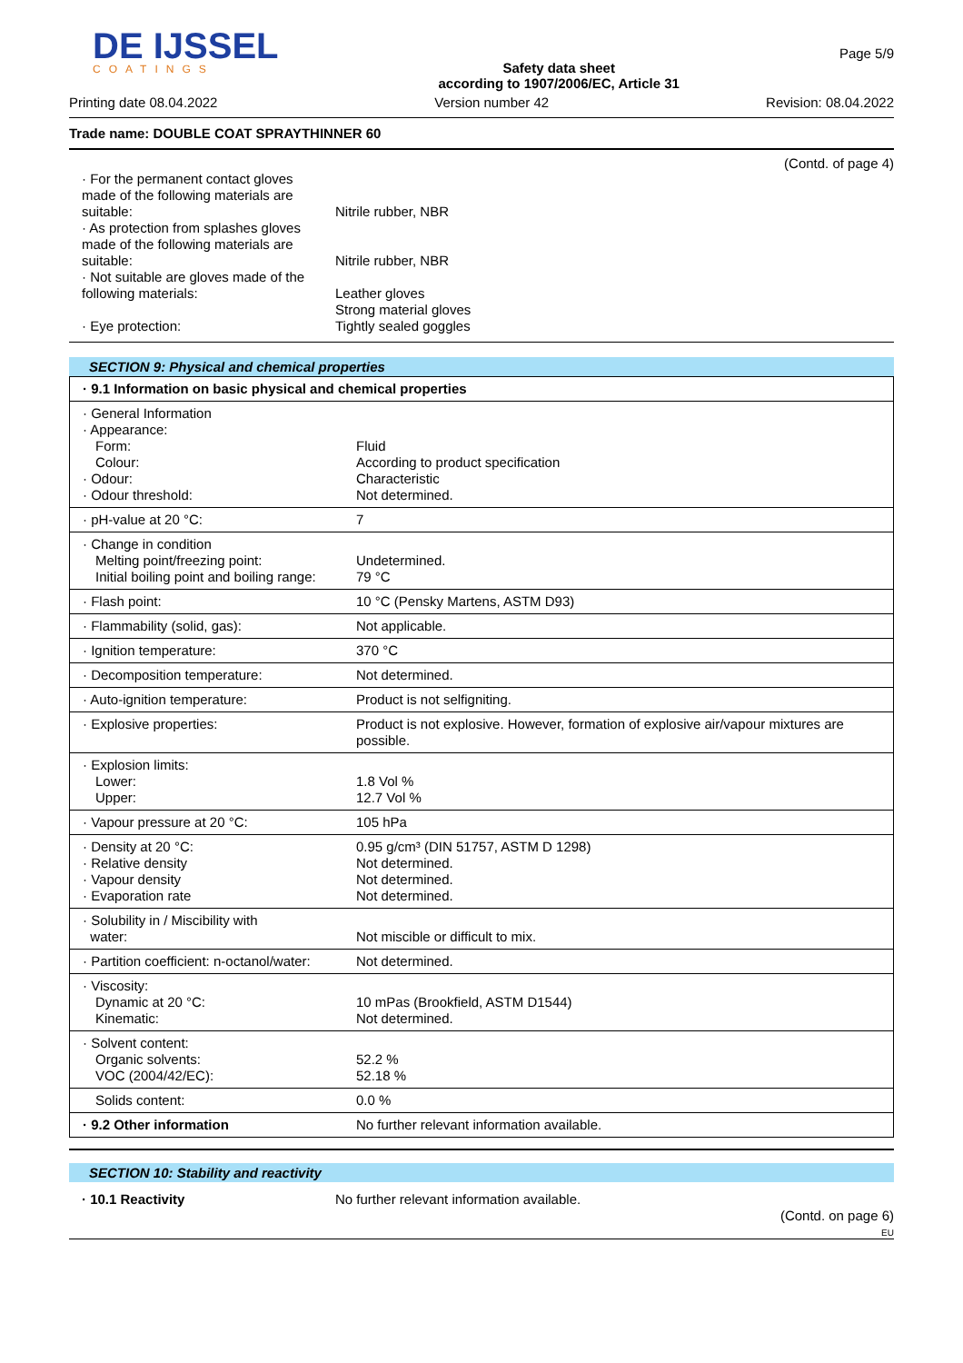DE IJSSEL
COATINGS
Safety data sheet
according to 1907/2006/EC, Article 31
Page 5/9
Printing date 08.04.2022 Version number 42 Revision: 08.04.2022
Trade name: DOUBLE COAT SPRAYTHINNER 60
(Contd. of page 4)
| · For the permanent contact gloves made of the following materials are suitable: | Nitrile rubber, NBR |
| · As protection from splashes gloves made of the following materials are suitable: | Nitrile rubber, NBR |
| · Not suitable are gloves made of the following materials: | Leather gloves Strong material gloves |
| · Eye protection: | Tightly sealed goggles |
SECTION 9: Physical and chemical properties
| · 9.1 Information on basic physical and chemical properties | |
| · General Information · Appearance: Form: Colour: · Odour: · Odour threshold: | Fluid According to product specification Characteristic Not determined. |
| · pH-value at 20 °C: | 7 |
| · Change in condition Melting point/freezing point: Initial boiling point and boiling range: | Undetermined. 79 °C |
| · Flash point: | 10 °C (Pensky Martens, ASTM D93) |
| · Flammability (solid, gas): | Not applicable. |
| · Ignition temperature: | 370 °C |
| · Decomposition temperature: | Not determined. |
| · Auto-ignition temperature: | Product is not selfigniting. |
| · Explosive properties: | Product is not explosive. However, formation of explosive air/vapour mixtures are possible. |
| · Explosion limits: Lower: Upper: | 1.8 Vol % 12.7 Vol % |
| · Vapour pressure at 20 °C: | 105 hPa |
| · Density at 20 °C: · Relative density · Vapour density · Evaporation rate | 0.95 g/cm³ (DIN 51757, ASTM D 1298) Not determined. Not determined. Not determined. |
| · Solubility in / Miscibility with water: | Not miscible or difficult to mix. |
| · Partition coefficient: n-octanol/water: | Not determined. |
| · Viscosity: Dynamic at 20 °C: Kinematic: | 10 mPas (Brookfield, ASTM D1544) Not determined. |
| · Solvent content: Organic solvents: VOC (2004/42/EC): | 52.2 % 52.18 % |
| Solids content: | 0.0 % |
| · 9.2 Other information | No further relevant information available. |
SECTION 10: Stability and reactivity
| · 10.1 Reactivity | No further relevant information available. |
(Contd. on page 6)
EU